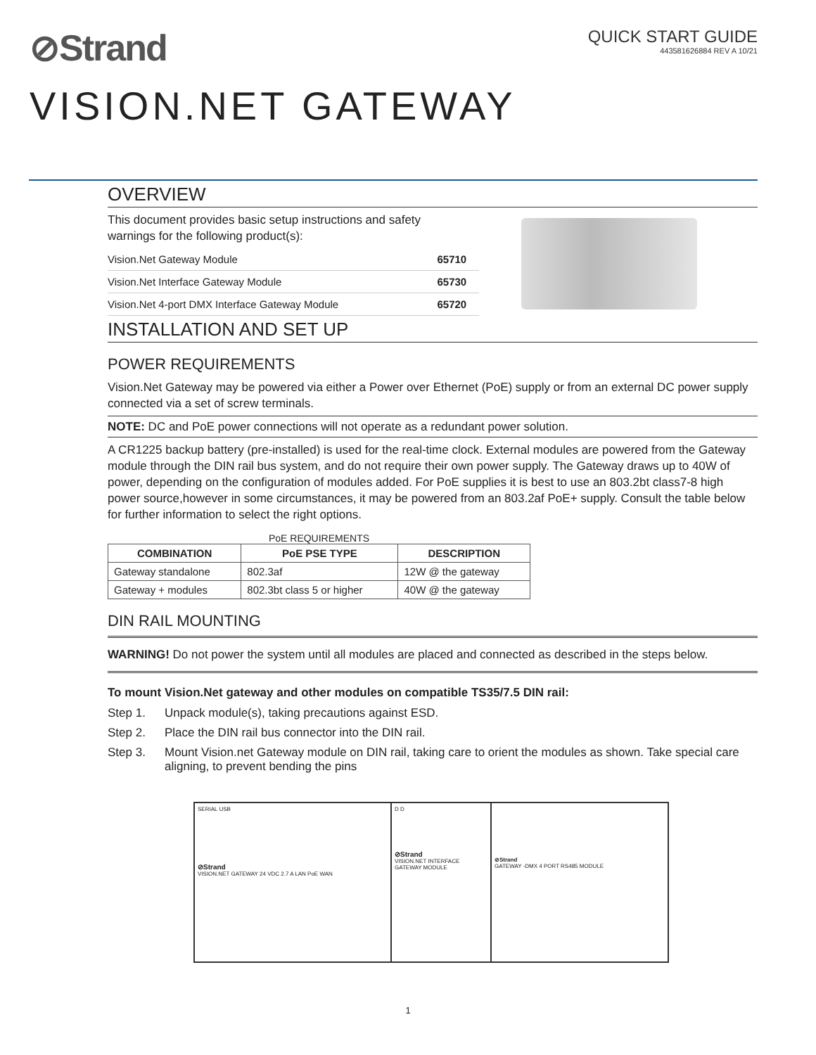⊘Strand
QUICK START GUIDE
443581626884 REV A 10/21
VISION.NET GATEWAY
OVERVIEW
This document provides basic setup instructions and safety
warnings for the following product(s):
| Vision.Net Gateway Module | 65710 |
| Vision.Net Interface Gateway Module | 65730 |
| Vision.Net 4-port DMX Interface Gateway Module | 65720 |
INSTALLATION AND SET UP
POWER REQUIREMENTS
Vision.Net Gateway may be powered via either a Power over Ethernet (PoE) supply or from an external DC power supply connected via a set of screw terminals.
NOTE: DC and PoE power connections will not operate as a redundant power solution.
A CR1225 backup battery (pre-installed) is used for the real-time clock. External modules are powered from the Gateway module through the DIN rail bus system, and do not require their own power supply. The Gateway draws up to 40W of power, depending on the configuration of modules added. For PoE supplies it is best to use an 803.2bt class7-8 high power source,however in some circumstances, it may be powered from an 803.2af PoE+ supply. Consult the table below for further information to select the right options.
PoE REQUIREMENTS
| COMBINATION | PoE PSE TYPE | DESCRIPTION |
| --- | --- | --- |
| Gateway standalone | 802.3af | 12W @ the gateway |
| Gateway + modules | 802.3bt class 5 or higher | 40W @ the gateway |
DIN RAIL MOUNTING
WARNING! Do not power the system until all modules are placed and connected as described in the steps below.
To mount Vision.Net gateway and other modules on compatible TS35/7.5 DIN rail:
Step 1. Unpack module(s), taking precautions against ESD.
Step 2. Place the DIN rail bus connector into the DIN rail.
Step 3. Mount Vision.net Gateway module on DIN rail, taking care to orient the modules as shown. Take special care aligning, to prevent bending the pins
SERIAL USB
⊘Strand
VISION.NET GATEWAY 24 VDC 2.7 A LAN PoE WAN
D D
⊘Strand
VISION.NET INTERFACE GATEWAY MODULE
⊘Strand
GATEWAY -DMX 4 PORT RS485 MODULE
1